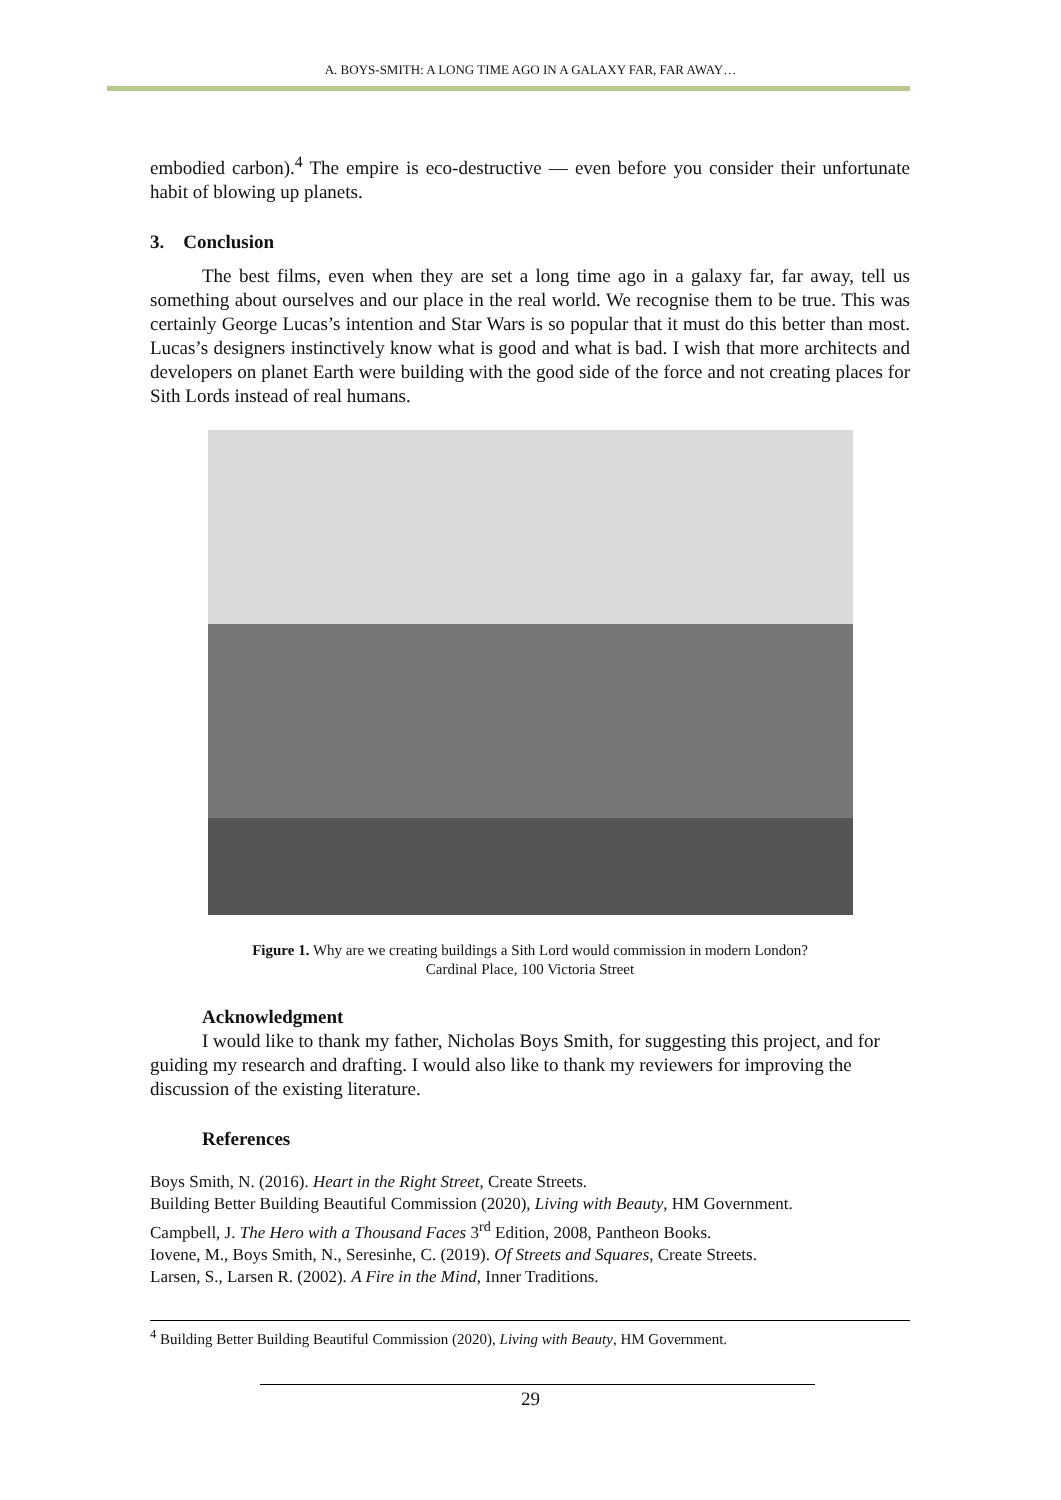A. BOYS-SMITH: A LONG TIME AGO IN A GALAXY FAR, FAR AWAY…
embodied carbon).<sup>4</sup> The empire is eco-destructive — even before you consider their unfortunate habit of blowing up planets.
3. Conclusion
The best films, even when they are set a long time ago in a galaxy far, far away, tell us something about ourselves and our place in the real world. We recognise them to be true. This was certainly George Lucas’s intention and Star Wars is so popular that it must do this better than most. Lucas’s designers instinctively know what is good and what is bad. I wish that more architects and developers on planet Earth were building with the good side of the force and not creating places for Sith Lords instead of real humans.
Figure 1. Why are we creating buildings a Sith Lord would commission in modern London?
Cardinal Place, 100 Victoria Street
Acknowledgment
I would like to thank my father, Nicholas Boys Smith, for suggesting this project, and for guiding my research and drafting. I would also like to thank my reviewers for improving the discussion of the existing literature.
References
Boys Smith, N. (2016). Heart in the Right Street, Create Streets.
Building Better Building Beautiful Commission (2020), Living with Beauty, HM Government.
Campbell, J. The Hero with a Thousand Faces 3<sup>rd</sup> Edition, 2008, Pantheon Books.
Iovene, M., Boys Smith, N., Seresinhe, C. (2019). Of Streets and Squares, Create Streets.
Larsen, S., Larsen R. (2002). A Fire in the Mind, Inner Traditions.
<sup>4</sup> Building Better Building Beautiful Commission (2020), Living with Beauty, HM Government.
29